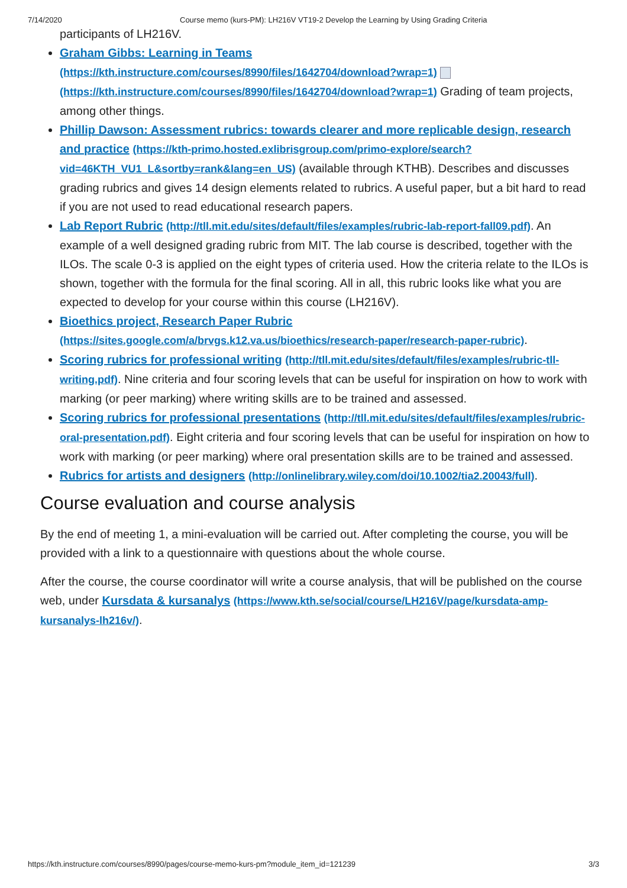7/14/2020 Course memo (kurs-PM): LH216V VT19-2 Develop the Learning by Using Grading Criteria
participants of LH216V.
Graham Gibbs: Learning in Teams (https://kth.instructure.com/courses/8990/files/1642704/download?wrap=1) (https://kth.instructure.com/courses/8990/files/1642704/download?wrap=1) Grading of team projects, among other things.
Phillip Dawson: Assessment rubrics: towards clearer and more replicable design, research and practice (https://kth-primo.hosted.exlibrisgroup.com/primo-explore/search?vid=46KTH_VU1_L&sortby=rank&lang=en_US) (available through KTHB). Describes and discusses grading rubrics and gives 14 design elements related to rubrics. A useful paper, but a bit hard to read if you are not used to read educational research papers.
Lab Report Rubric (http://tll.mit.edu/sites/default/files/examples/rubric-lab-report-fall09.pdf). An example of a well designed grading rubric from MIT. The lab course is described, together with the ILOs. The scale 0-3 is applied on the eight types of criteria used. How the criteria relate to the ILOs is shown, together with the formula for the final scoring. All in all, this rubric looks like what you are expected to develop for your course within this course (LH216V).
Bioethics project, Research Paper Rubric (https://sites.google.com/a/brvgs.k12.va.us/bioethics/research-paper/research-paper-rubric).
Scoring rubrics for professional writing (http://tll.mit.edu/sites/default/files/examples/rubric-tll-writing.pdf). Nine criteria and four scoring levels that can be useful for inspiration on how to work with marking (or peer marking) where writing skills are to be trained and assessed.
Scoring rubrics for professional presentations (http://tll.mit.edu/sites/default/files/examples/rubric-oral-presentation.pdf). Eight criteria and four scoring levels that can be useful for inspiration on how to work with marking (or peer marking) where oral presentation skills are to be trained and assessed.
Rubrics for artists and designers (http://onlinelibrary.wiley.com/doi/10.1002/tia2.20043/full).
Course evaluation and course analysis
By the end of meeting 1, a mini-evaluation will be carried out. After completing the course, you will be provided with a link to a questionnaire with questions about the whole course.
After the course, the course coordinator will write a course analysis, that will be published on the course web, under Kursdata & kursanalys (https://www.kth.se/social/course/LH216V/page/kursdata-amp-kursanalys-lh216v/).
https://kth.instructure.com/courses/8990/pages/course-memo-kurs-pm?module_item_id=121239 3/3